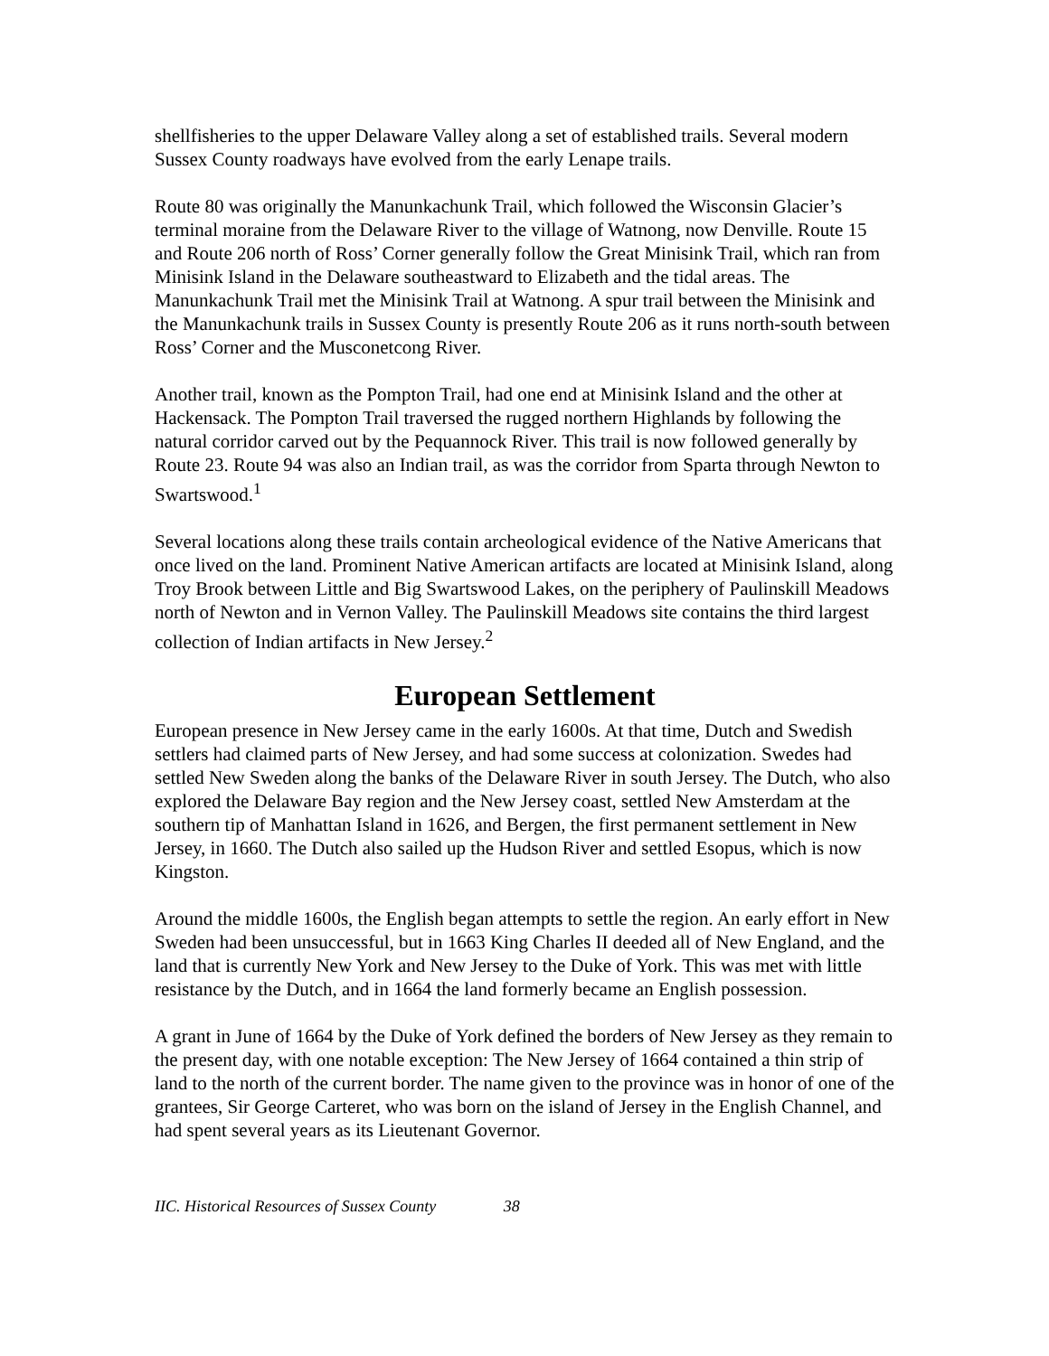shellfisheries to the upper Delaware Valley along a set of established trails. Several modern Sussex County roadways have evolved from the early Lenape trails.
Route 80 was originally the Manunkachunk Trail, which followed the Wisconsin Glacier’s terminal moraine from the Delaware River to the village of Watnong, now Denville. Route 15 and Route 206 north of Ross’ Corner generally follow the Great Minisink Trail, which ran from Minisink Island in the Delaware southeastward to Elizabeth and the tidal areas. The Manunkachunk Trail met the Minisink Trail at Watnong. A spur trail between the Minisink and the Manunkachunk trails in Sussex County is presently Route 206 as it runs north-south between Ross’ Corner and the Musconetcong River.
Another trail, known as the Pompton Trail, had one end at Minisink Island and the other at Hackensack. The Pompton Trail traversed the rugged northern Highlands by following the natural corridor carved out by the Pequannock River. This trail is now followed generally by Route 23. Route 94 was also an Indian trail, as was the corridor from Sparta through Newton to Swartswood.<sup>1</sup>
Several locations along these trails contain archeological evidence of the Native Americans that once lived on the land. Prominent Native American artifacts are located at Minisink Island, along Troy Brook between Little and Big Swartswood Lakes, on the periphery of Paulinskill Meadows north of Newton and in Vernon Valley. The Paulinskill Meadows site contains the third largest collection of Indian artifacts in New Jersey.<sup>2</sup>
European Settlement
European presence in New Jersey came in the early 1600s. At that time, Dutch and Swedish settlers had claimed parts of New Jersey, and had some success at colonization. Swedes had settled New Sweden along the banks of the Delaware River in south Jersey. The Dutch, who also explored the Delaware Bay region and the New Jersey coast, settled New Amsterdam at the southern tip of Manhattan Island in 1626, and Bergen, the first permanent settlement in New Jersey, in 1660. The Dutch also sailed up the Hudson River and settled Esopus, which is now Kingston.
Around the middle 1600s, the English began attempts to settle the region. An early effort in New Sweden had been unsuccessful, but in 1663 King Charles II deeded all of New England, and the land that is currently New York and New Jersey to the Duke of York. This was met with little resistance by the Dutch, and in 1664 the land formerly became an English possession.
A grant in June of 1664 by the Duke of York defined the borders of New Jersey as they remain to the present day, with one notable exception: The New Jersey of 1664 contained a thin strip of land to the north of the current border. The name given to the province was in honor of one of the grantees, Sir George Carteret, who was born on the island of Jersey in the English Channel, and had spent several years as its Lieutenant Governor.
IIC. Historical Resources of Sussex County 38